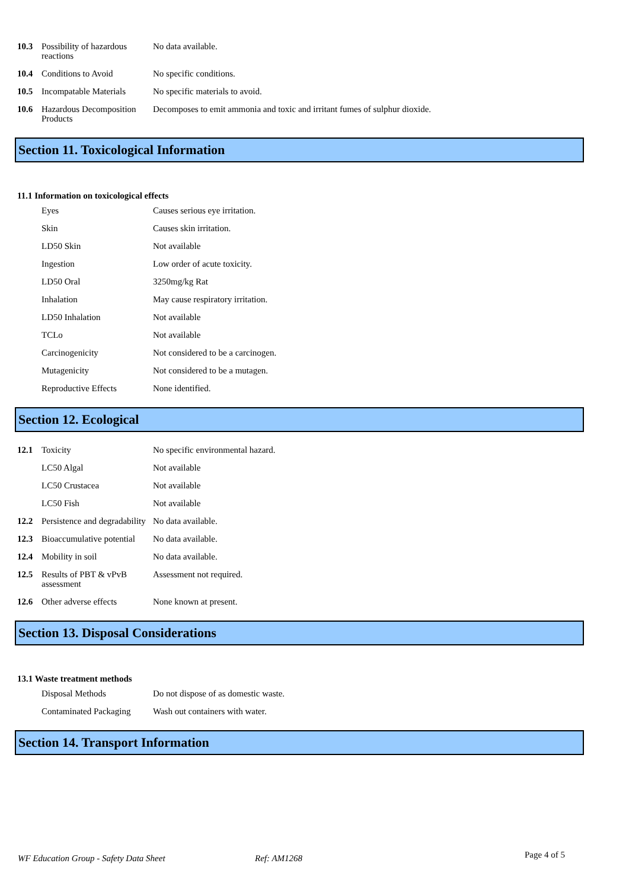| 10.3 | Possibility of hazardous reactions | No data available. |
| 10.4 | Conditions to Avoid | No specific conditions. |
| 10.5 | Incompatable Materials | No specific materials to avoid. |
| 10.6 | Hazardous Decomposition Products | Decomposes to emit ammonia and toxic and irritant fumes of sulphur dioxide. |
Section 11. Toxicological Information
11.1 Information on toxicological effects
| | Eyes | Causes serious eye irritation. |
| | Skin | Causes skin irritation. |
| | LD50 Skin | Not available |
| | Ingestion | Low order of acute toxicity. |
| | LD50 Oral | 3250mg/kg Rat |
| | Inhalation | May cause respiratory irritation. |
| | LD50 Inhalation | Not available |
| | TCLo | Not available |
| | Carcinogenicity | Not considered to be a carcinogen. |
| | Mutagenicity | Not considered to be a mutagen. |
| | Reproductive Effects | None identified. |
Section 12. Ecological
| 12.1 | Toxicity | No specific environmental hazard. |
| | LC50 Algal | Not available |
| | LC50 Crustacea | Not available |
| | LC50 Fish | Not available |
| 12.2 | Persistence and degradability | No data available. |
| 12.3 | Bioaccumulative potential | No data available. |
| 12.4 | Mobility in soil | No data available. |
| 12.5 | Results of PBT & vPvB assessment | Assessment not required. |
| 12.6 | Other adverse effects | None known at present. |
Section 13. Disposal Considerations
13.1 Waste treatment methods
| | Disposal Methods | Do not dispose of as domestic waste. |
| | Contaminated Packaging | Wash out containers with water. |
Section 14. Transport Information
WF Education Group - Safety Data Sheet Ref: AM1268 Page 4 of 5